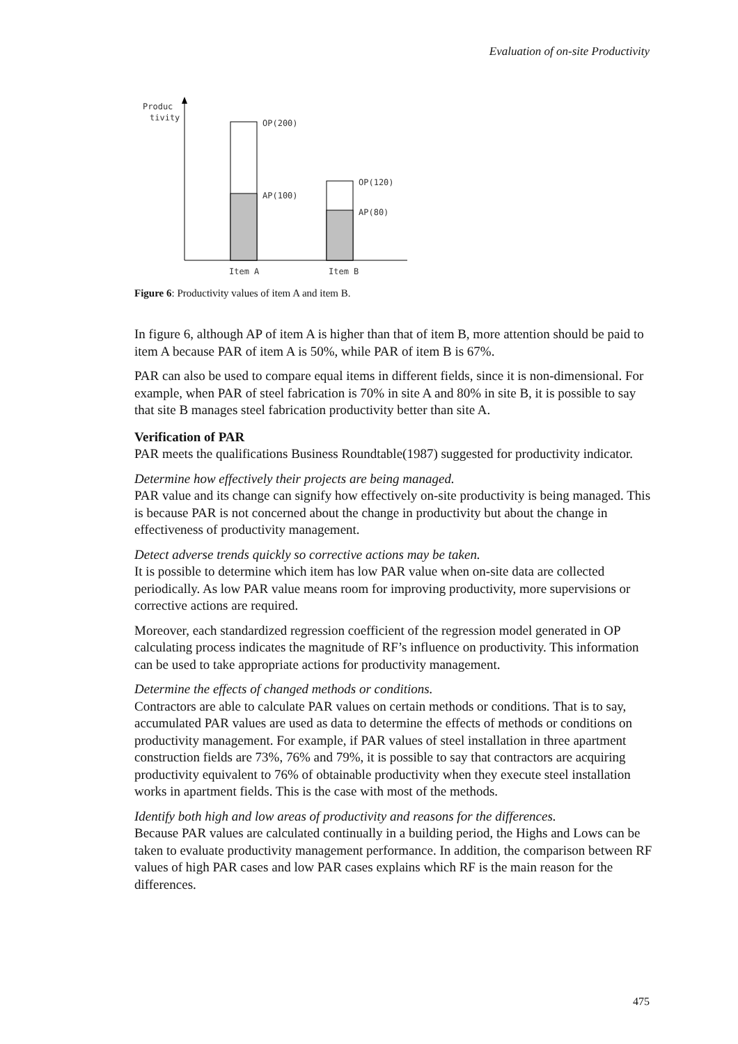Evaluation of on-site Productivity
Produc
tivity
OP(200)
AP(100)
OP(120)
AP(80)
Item A
Item B
Figure 6: Productivity values of item A and item B.
In figure 6, although AP of item A is higher than that of item B, more attention should be paid to item A because PAR of item A is 50%, while PAR of item B is 67%.
PAR can also be used to compare equal items in different fields, since it is non-dimensional. For example, when PAR of steel fabrication is 70% in site A and 80% in site B, it is possible to say that site B manages steel fabrication productivity better than site A.
Verification of PAR
PAR meets the qualifications Business Roundtable(1987) suggested for productivity indicator.
Determine how effectively their projects are being managed.
PAR value and its change can signify how effectively on-site productivity is being managed. This is because PAR is not concerned about the change in productivity but about the change in effectiveness of productivity management.
Detect adverse trends quickly so corrective actions may be taken.
It is possible to determine which item has low PAR value when on-site data are collected periodically. As low PAR value means room for improving productivity, more supervisions or corrective actions are required.
Moreover, each standardized regression coefficient of the regression model generated in OP calculating process indicates the magnitude of RF’s influence on productivity. This information can be used to take appropriate actions for productivity management.
Determine the effects of changed methods or conditions.
Contractors are able to calculate PAR values on certain methods or conditions. That is to say, accumulated PAR values are used as data to determine the effects of methods or conditions on productivity management. For example, if PAR values of steel installation in three apartment construction fields are 73%, 76% and 79%, it is possible to say that contractors are acquiring productivity equivalent to 76% of obtainable productivity when they execute steel installation works in apartment fields. This is the case with most of the methods.
Identify both high and low areas of productivity and reasons for the differences.
Because PAR values are calculated continually in a building period, the Highs and Lows can be taken to evaluate productivity management performance. In addition, the comparison between RF values of high PAR cases and low PAR cases explains which RF is the main reason for the differences.
475